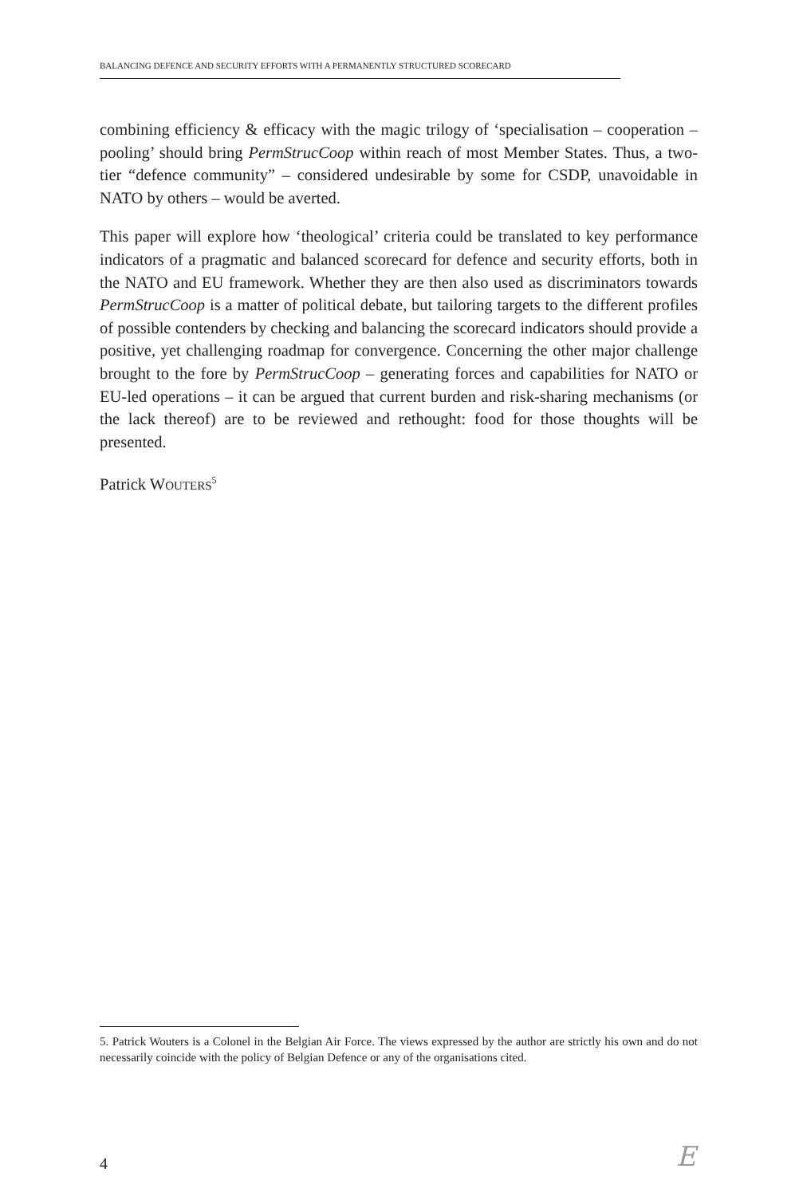BALANCING DEFENCE AND SECURITY EFFORTS WITH A PERMANENTLY STRUCTURED SCORECARD
combining efficiency & efficacy with the magic trilogy of ‘specialisation – cooperation – pooling’ should bring PermStrucCoop within reach of most Member States. Thus, a two-tier “defence community” – considered undesirable by some for CSDP, unavoidable in NATO by others – would be averted.
This paper will explore how ‘theological’ criteria could be translated to key performance indicators of a pragmatic and balanced scorecard for defence and security efforts, both in the NATO and EU framework. Whether they are then also used as discriminators towards PermStrucCoop is a matter of political debate, but tailoring targets to the different profiles of possible contenders by checking and balancing the scorecard indicators should provide a positive, yet challenging roadmap for convergence. Concerning the other major challenge brought to the fore by PermStrucCoop – generating forces and capabilities for NATO or EU-led operations – it can be argued that current burden and risk-sharing mechanisms (or the lack thereof) are to be reviewed and rethought: food for those thoughts will be presented.
Patrick WOUTERS<sup>5</sup>
5. Patrick Wouters is a Colonel in the Belgian Air Force. The views expressed by the author are strictly his own and do not necessarily coincide with the policy of Belgian Defence or any of the organisations cited.
4 E